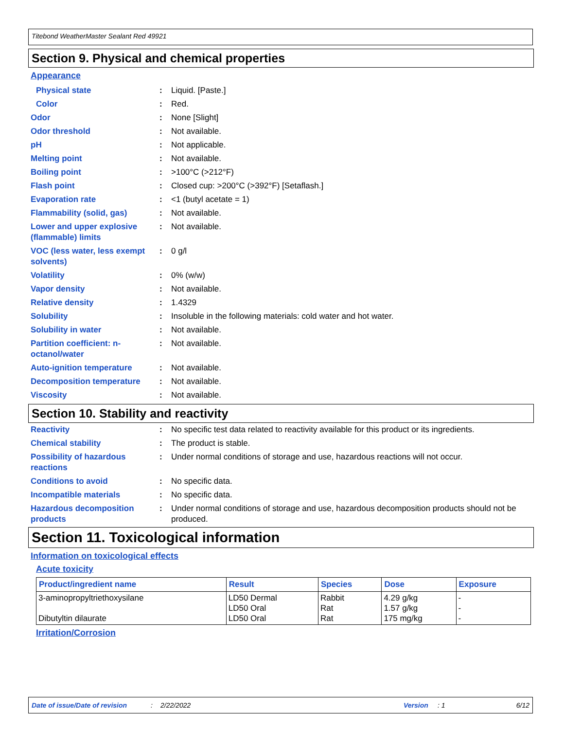Titebond WeatherMaster Sealant Red 49921
Section 9. Physical and chemical properties
Appearance
Physical state : Liquid. [Paste.]
Color : Red.
Odor : None [Slight]
Odor threshold : Not available.
pH : Not applicable.
Melting point : Not available.
Boiling point : >100°C (>212°F)
Flash point : Closed cup: >200°C (>392°F) [Setaflash.]
Evaporation rate : <1 (butyl acetate = 1)
Flammability (solid, gas) : Not available.
Lower and upper explosive (flammable) limits
: Not available.
VOC (less water, less exempt solvents)
: 0 g/l
Volatility : 0% (w/w)
Vapor density : Not available.
Relative density : 1.4329
Solubility : Insoluble in the following materials: cold water and hot water.
Solubility in water : Not available.
Partition coefficient: n-octanol/water
: Not available.
Auto-ignition temperature : Not available.
Decomposition temperature : Not available.
Viscosity : Not available.
Section 10. Stability and reactivity
Reactivity : No specific test data related to reactivity available for this product or its ingredients.
Chemical stability : The product is stable.
Possibility of hazardous reactions
: Under normal conditions of storage and use, hazardous reactions will not occur.
Conditions to avoid : No specific data.
Incompatible materials : No specific data.
Hazardous decomposition products
: Under normal conditions of storage and use, hazardous decomposition products should not be produced.
Section 11. Toxicological information
Information on toxicological effects
Acute toxicity
| Product/ingredient name | Result | Species | Dose | Exposure |
| --- | --- | --- | --- | --- |
| 3-aminopropyltriethoxysilane Dibutyltin dilaurate | LD50 Dermal LD50 Oral LD50 Oral | Rabbit Rat Rat | 4.29 g/kg 1.57 g/kg 175 mg/kg | - - - |
Irritation/Corrosion
Date of issue/Date of revision: 2/22/2022 Version: 1 6/12